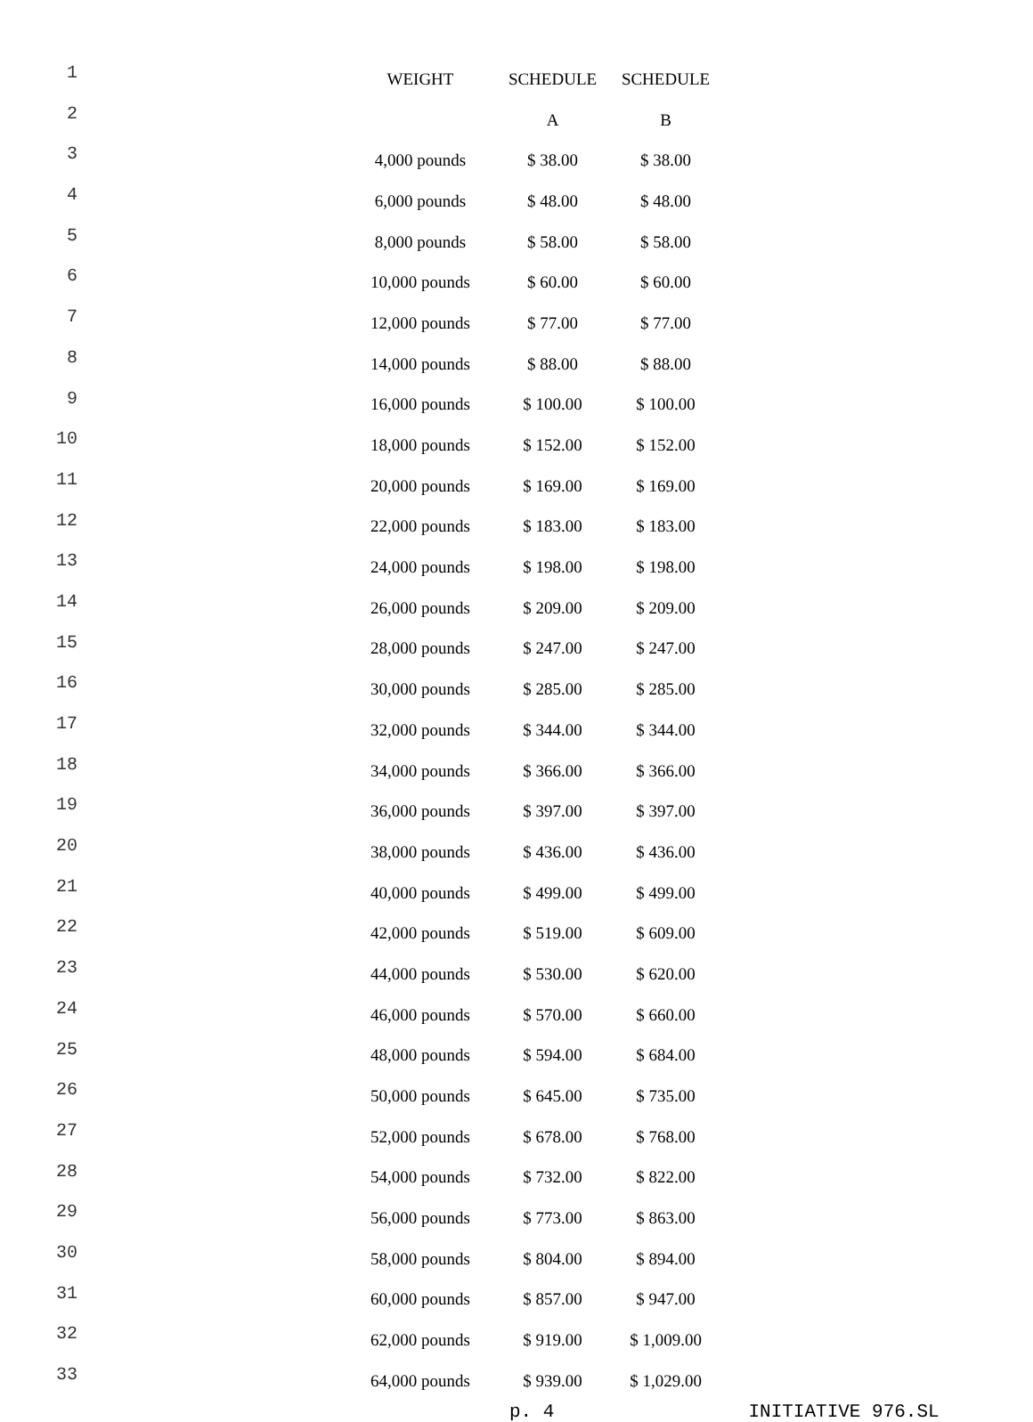| 1 | | WEIGHT | SCHEDULE | SCHEDULE |
| 2 | | | A | B |
| 3 | | 4,000 pounds | $ 38.00 | $ 38.00 |
| 4 | | 6,000 pounds | $ 48.00 | $ 48.00 |
| 5 | | 8,000 pounds | $ 58.00 | $ 58.00 |
| 6 | | 10,000 pounds | $ 60.00 | $ 60.00 |
| 7 | | 12,000 pounds | $ 77.00 | $ 77.00 |
| 8 | | 14,000 pounds | $ 88.00 | $ 88.00 |
| 9 | | 16,000 pounds | $ 100.00 | $ 100.00 |
| 10 | | 18,000 pounds | $ 152.00 | $ 152.00 |
| 11 | | 20,000 pounds | $ 169.00 | $ 169.00 |
| 12 | | 22,000 pounds | $ 183.00 | $ 183.00 |
| 13 | | 24,000 pounds | $ 198.00 | $ 198.00 |
| 14 | | 26,000 pounds | $ 209.00 | $ 209.00 |
| 15 | | 28,000 pounds | $ 247.00 | $ 247.00 |
| 16 | | 30,000 pounds | $ 285.00 | $ 285.00 |
| 17 | | 32,000 pounds | $ 344.00 | $ 344.00 |
| 18 | | 34,000 pounds | $ 366.00 | $ 366.00 |
| 19 | | 36,000 pounds | $ 397.00 | $ 397.00 |
| 20 | | 38,000 pounds | $ 436.00 | $ 436.00 |
| 21 | | 40,000 pounds | $ 499.00 | $ 499.00 |
| 22 | | 42,000 pounds | $ 519.00 | $ 609.00 |
| 23 | | 44,000 pounds | $ 530.00 | $ 620.00 |
| 24 | | 46,000 pounds | $ 570.00 | $ 660.00 |
| 25 | | 48,000 pounds | $ 594.00 | $ 684.00 |
| 26 | | 50,000 pounds | $ 645.00 | $ 735.00 |
| 27 | | 52,000 pounds | $ 678.00 | $ 768.00 |
| 28 | | 54,000 pounds | $ 732.00 | $ 822.00 |
| 29 | | 56,000 pounds | $ 773.00 | $ 863.00 |
| 30 | | 58,000 pounds | $ 804.00 | $ 894.00 |
| 31 | | 60,000 pounds | $ 857.00 | $ 947.00 |
| 32 | | 62,000 pounds | $ 919.00 | $ 1,009.00 |
| 33 | | 64,000 pounds | $ 939.00 | $ 1,029.00 |
p. 4 INITIATIVE 976.SL